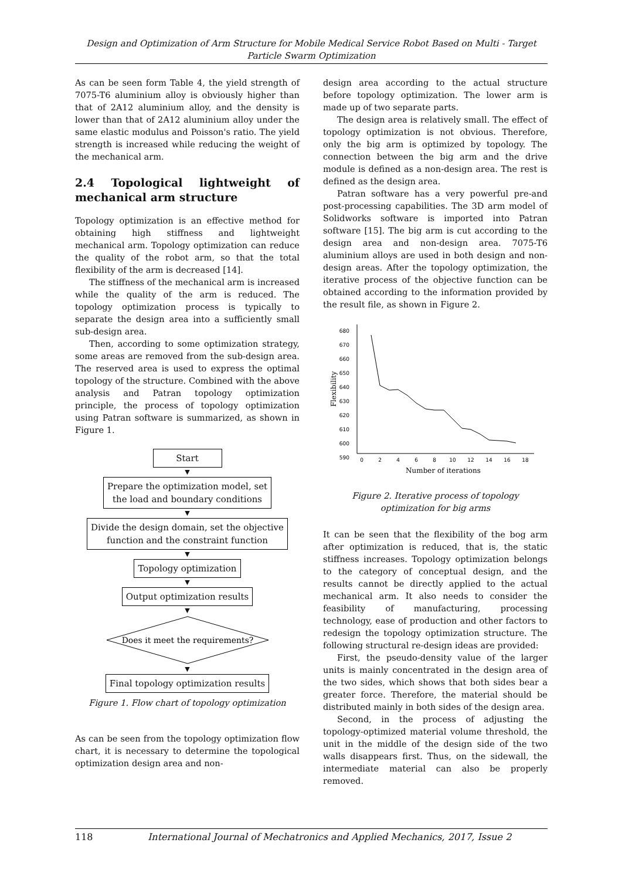Design and Optimization of Arm Structure for Mobile Medical Service Robot Based on Multi - Target Particle Swarm Optimization
As can be seen form Table 4, the yield strength of 7075-T6 aluminium alloy is obviously higher than that of 2A12 aluminium alloy, and the density is lower than that of 2A12 aluminium alloy under the same elastic modulus and Poisson's ratio. The yield strength is increased while reducing the weight of the mechanical arm.
2.4 Topological lightweight of mechanical arm structure
Topology optimization is an effective method for obtaining high stiffness and lightweight mechanical arm. Topology optimization can reduce the quality of the robot arm, so that the total flexibility of the arm is decreased [14].
The stiffness of the mechanical arm is increased while the quality of the arm is reduced. The topology optimization process is typically to separate the design area into a sufficiently small sub-design area.
Then, according to some optimization strategy, some areas are removed from the sub-design area. The reserved area is used to express the optimal topology of the structure. Combined with the above analysis and Patran topology optimization principle, the process of topology optimization using Patran software is summarized, as shown in Figure 1.
Start
▼
Prepare the optimization model, set
the load and boundary conditions
▼
Divide the design domain, set the objective
function and the constraint function
▼
Topology optimization
▼
Output optimization results
▼
Does it meet the requirements?
▼
Final topology optimization results
Figure 1. Flow chart of topology optimization
As can be seen from the topology optimization flow chart, it is necessary to determine the topological optimization design area and non-
design area according to the actual structure before topology optimization. The lower arm is made up of two separate parts.
The design area is relatively small. The effect of topology optimization is not obvious. Therefore, only the big arm is optimized by topology. The connection between the big arm and the drive module is defined as a non-design area. The rest is defined as the design area.
Patran software has a very powerful pre-and post-processing capabilities. The 3D arm model of Solidworks software is imported into Patran software [15]. The big arm is cut according to the design area and non-design area. 7075-T6 aluminium alloys are used in both design and non-design areas. After the topology optimization, the iterative process of the objective function can be obtained according to the information provided by the result file, as shown in Figure 2.
680
670
660
650
640
630
620
610
600
590
0
2
4
6
8
10
12
14
16
18
Number of iterations
Flexibility
Figure 2. Iterative process of topology
optimization for big arms
It can be seen that the flexibility of the bog arm after optimization is reduced, that is, the static stiffness increases. Topology optimization belongs to the category of conceptual design, and the results cannot be directly applied to the actual mechanical arm. It also needs to consider the feasibility of manufacturing, processing technology, ease of production and other factors to redesign the topology optimization structure. The following structural re-design ideas are provided:
First, the pseudo-density value of the larger units is mainly concentrated in the design area of the two sides, which shows that both sides bear a greater force. Therefore, the material should be distributed mainly in both sides of the design area.
Second, in the process of adjusting the topology-optimized material volume threshold, the unit in the middle of the design side of the two walls disappears first. Thus, on the sidewall, the intermediate material can also be properly removed.
118 International Journal of Mechatronics and Applied Mechanics, 2017, Issue 2